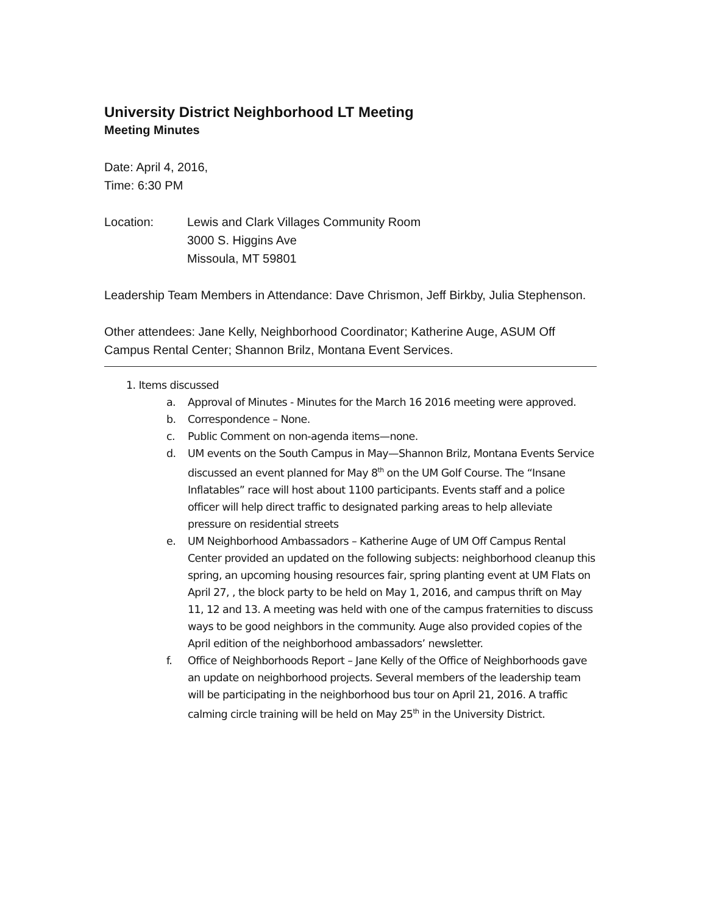University District Neighborhood LT Meeting
Meeting Minutes
Date: April 4, 2016,
Time: 6:30 PM
Location: Lewis and Clark Villages Community Room
3000 S. Higgins Ave
Missoula, MT 59801
Leadership Team Members in Attendance: Dave Chrismon, Jeff Birkby, Julia Stephenson.
Other attendees: Jane Kelly, Neighborhood Coordinator; Katherine Auge, ASUM Off Campus Rental Center; Shannon Brilz, Montana Event Services.
1. Items discussed
a. Approval of Minutes - Minutes for the March 16 2016 meeting were approved.
b. Correspondence – None.
c. Public Comment on non-agenda items—none.
d. UM events on the South Campus in May—Shannon Brilz, Montana Events Service discussed an event planned for May 8<sup>th</sup> on the UM Golf Course. The “Insane Inflatables” race will host about 1100 participants. Events staff and a police officer will help direct traffic to designated parking areas to help alleviate pressure on residential streets
e. UM Neighborhood Ambassadors – Katherine Auge of UM Off Campus Rental Center provided an updated on the following subjects: neighborhood cleanup this spring, an upcoming housing resources fair, spring planting event at UM Flats on April 27, , the block party to be held on May 1, 2016, and campus thrift on May 11, 12 and 13. A meeting was held with one of the campus fraternities to discuss ways to be good neighbors in the community. Auge also provided copies of the April edition of the neighborhood ambassadors’ newsletter.
f. Office of Neighborhoods Report – Jane Kelly of the Office of Neighborhoods gave an update on neighborhood projects. Several members of the leadership team will be participating in the neighborhood bus tour on April 21, 2016. A traffic calming circle training will be held on May 25<sup>th</sup> in the University District.